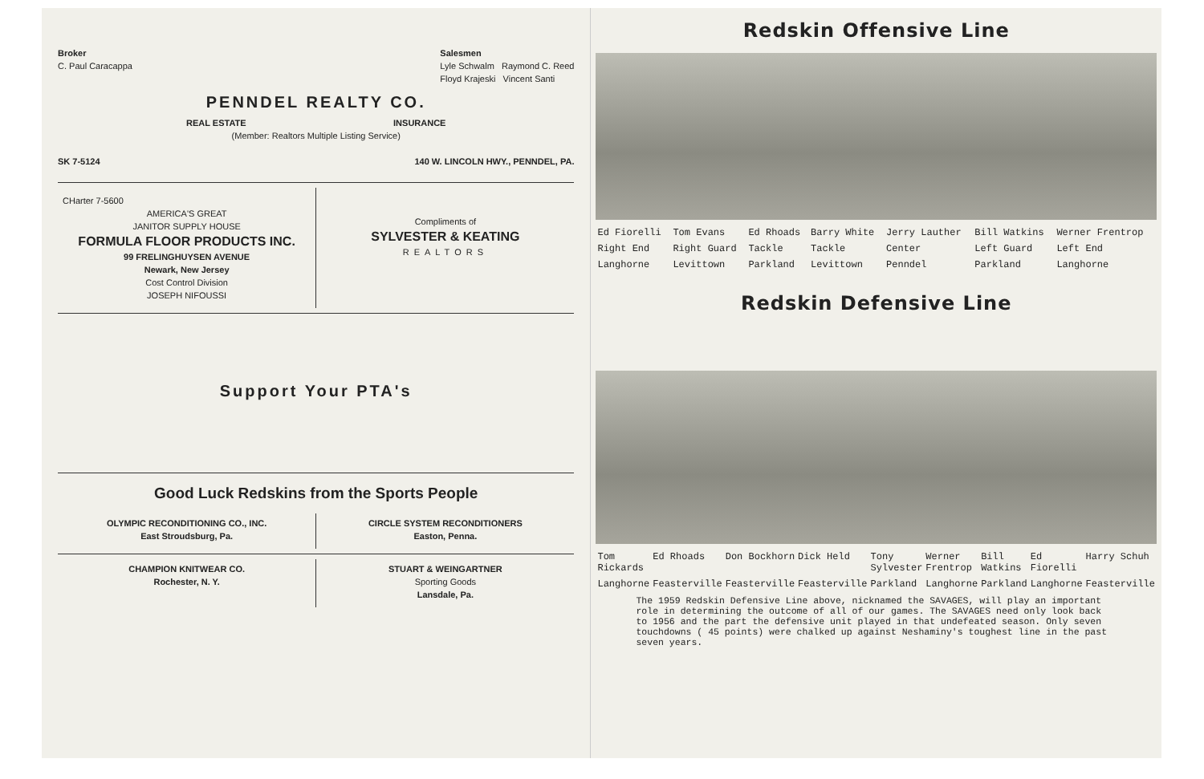Broker
C. Paul Caracappa
Salesmen
Lyle Schwalm Raymond C. Reed
Floyd Krajeski Vincent Santi
PENNDEL REALTY CO.
REAL ESTATE INSURANCE
(Member: Realtors Multiple Listing Service)
SK 7-5124 140 W. LINCOLN HWY., PENNDEL, PA.
CHarter 7-5600
AMERICA'S GREAT
JANITOR SUPPLY HOUSE
FORMULA FLOOR PRODUCTS INC.
99 FRELINGHUYSEN AVENUE
Newark, New Jersey
Cost Control Division
JOSEPH NIFOUSSI
Compliments of
SYLVESTER & KEATING
REALTORS
Support Your PTA's
Good Luck Redskins from the Sports People
OLYMPIC RECONDITIONING CO., INC.
East Stroudsburg, Pa.
CIRCLE SYSTEM RECONDITIONERS
Easton, Penna.
CHAMPION KNITWEAR CO.
Rochester, N. Y.
STUART & WEINGARTNER
Sporting Goods
Lansdale, Pa.
Redskin Offensive Line
| Ed Fiorelli | Tom Evans | Ed Rhoads | Barry White | Jerry Lauther | Bill Watkins | Werner Frentrop |
| Right End | Right Guard | Tackle | Tackle | Center | Left Guard | Left End |
| Langhorne | Levittown | Parkland | Levittown | Penndel | Parkland | Langhorne |
Redskin Defensive Line
| Tom Rickards | Ed Rhoads | Don Bockhorn | Dick Held | Tony Sylvester | Werner Frentrop | Bill Watkins | Ed Fiorelli | Harry Schuh |
| Langhorne | Feasterville | Feasterville | Feasterville | Parkland | Langhorne | Parkland | Langhorne | Feasterville |
The 1959 Redskin Defensive Line above, nicknamed the SAVAGES, will play an important role in determining the outcome of all of our games. The SAVAGES need only look back to 1956 and the part the defensive unit played in that undefeated season. Only seven touchdowns ( 45 points) were chalked up against Neshaminy's toughest line in the past seven years.